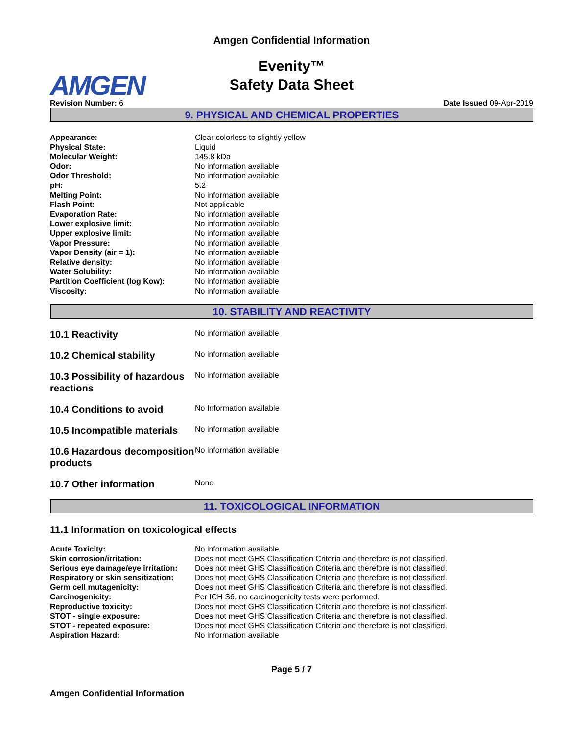Amgen Confidential Information
Evenity™
Safety Data Sheet
AMGEN
Revision Number: 6 Date Issued 09-Apr-2019
9. PHYSICAL AND CHEMICAL PROPERTIES
| Appearance: | Clear colorless to slightly yellow |
| Physical State: | Liquid |
| Molecular Weight: | 145.8 kDa |
| Odor: | No information available |
| Odor Threshold: | No information available |
| pH: | 5.2 |
| Melting Point: | No information available |
| Flash Point: | Not applicable |
| Evaporation Rate: | No information available |
| Lower explosive limit: | No information available |
| Upper explosive limit: | No information available |
| Vapor Pressure: | No information available |
| Vapor Density (air = 1): | No information available |
| Relative density: | No information available |
| Water Solubility: | No information available |
| Partition Coefficient (log Kow): | No information available |
| Viscosity: | No information available |
10. STABILITY AND REACTIVITY
| 10.1 Reactivity | No information available |
| 10.2 Chemical stability | No information available |
| 10.3 Possibility of hazardous reactions | No information available |
| 10.4 Conditions to avoid | No Information available |
| 10.5 Incompatible materials | No information available |
| 10.6 Hazardous decomposition products | No information available |
| 10.7 Other information | None |
11. TOXICOLOGICAL INFORMATION
11.1 Information on toxicological effects
| Acute Toxicity: | No information available |
| Skin corrosion/irritation: | Does not meet GHS Classification Criteria and therefore is not classified. |
| Serious eye damage/eye irritation: | Does not meet GHS Classification Criteria and therefore is not classified. |
| Respiratory or skin sensitization: | Does not meet GHS Classification Criteria and therefore is not classified. |
| Germ cell mutagenicity: | Does not meet GHS Classification Criteria and therefore is not classified. |
| Carcinogenicity: | Per ICH S6, no carcinogenicity tests were performed. |
| Reproductive toxicity: | Does not meet GHS Classification Criteria and therefore is not classified. |
| STOT - single exposure: | Does not meet GHS Classification Criteria and therefore is not classified. |
| STOT - repeated exposure: | Does not meet GHS Classification Criteria and therefore is not classified. |
| Aspiration Hazard: | No information available |
Page 5 / 7
Amgen Confidential Information